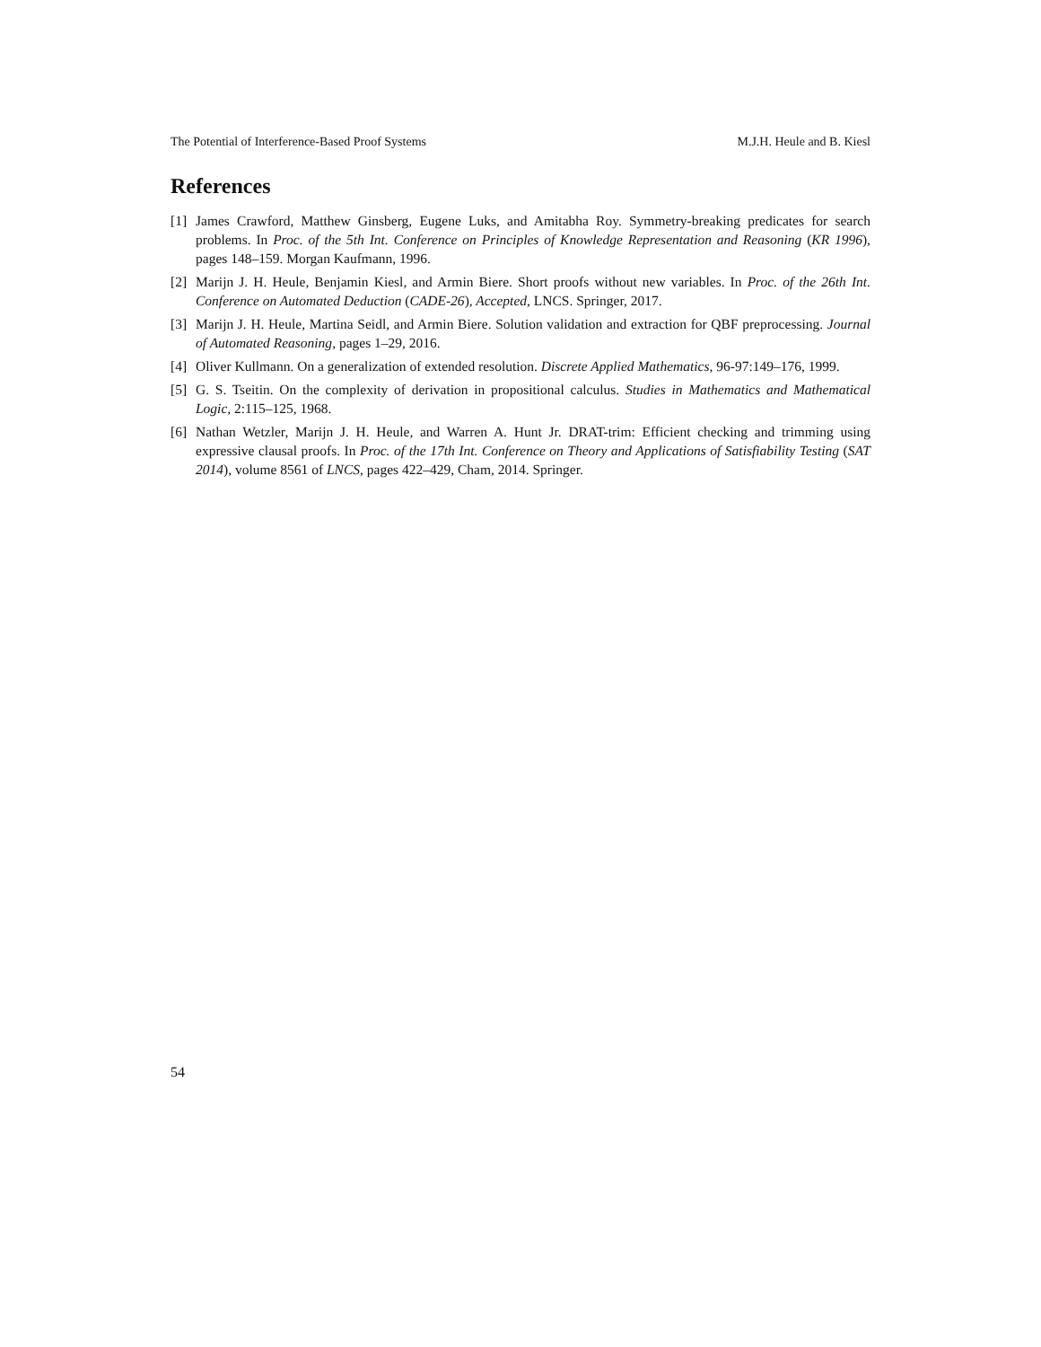The Potential of Interference-Based Proof Systems M.J.H. Heule and B. Kiesl
References
[1] James Crawford, Matthew Ginsberg, Eugene Luks, and Amitabha Roy. Symmetry-breaking predicates for search problems. In Proc. of the 5th Int. Conference on Principles of Knowledge Representation and Reasoning (KR 1996), pages 148–159. Morgan Kaufmann, 1996.
[2] Marijn J. H. Heule, Benjamin Kiesl, and Armin Biere. Short proofs without new variables. In Proc. of the 26th Int. Conference on Automated Deduction (CADE-26), Accepted, LNCS. Springer, 2017.
[3] Marijn J. H. Heule, Martina Seidl, and Armin Biere. Solution validation and extraction for QBF preprocessing. Journal of Automated Reasoning, pages 1–29, 2016.
[4] Oliver Kullmann. On a generalization of extended resolution. Discrete Applied Mathematics, 96-97:149–176, 1999.
[5] G. S. Tseitin. On the complexity of derivation in propositional calculus. Studies in Mathematics and Mathematical Logic, 2:115–125, 1968.
[6] Nathan Wetzler, Marijn J. H. Heule, and Warren A. Hunt Jr. DRAT-trim: Efficient checking and trimming using expressive clausal proofs. In Proc. of the 17th Int. Conference on Theory and Applications of Satisfiability Testing (SAT 2014), volume 8561 of LNCS, pages 422–429, Cham, 2014. Springer.
54